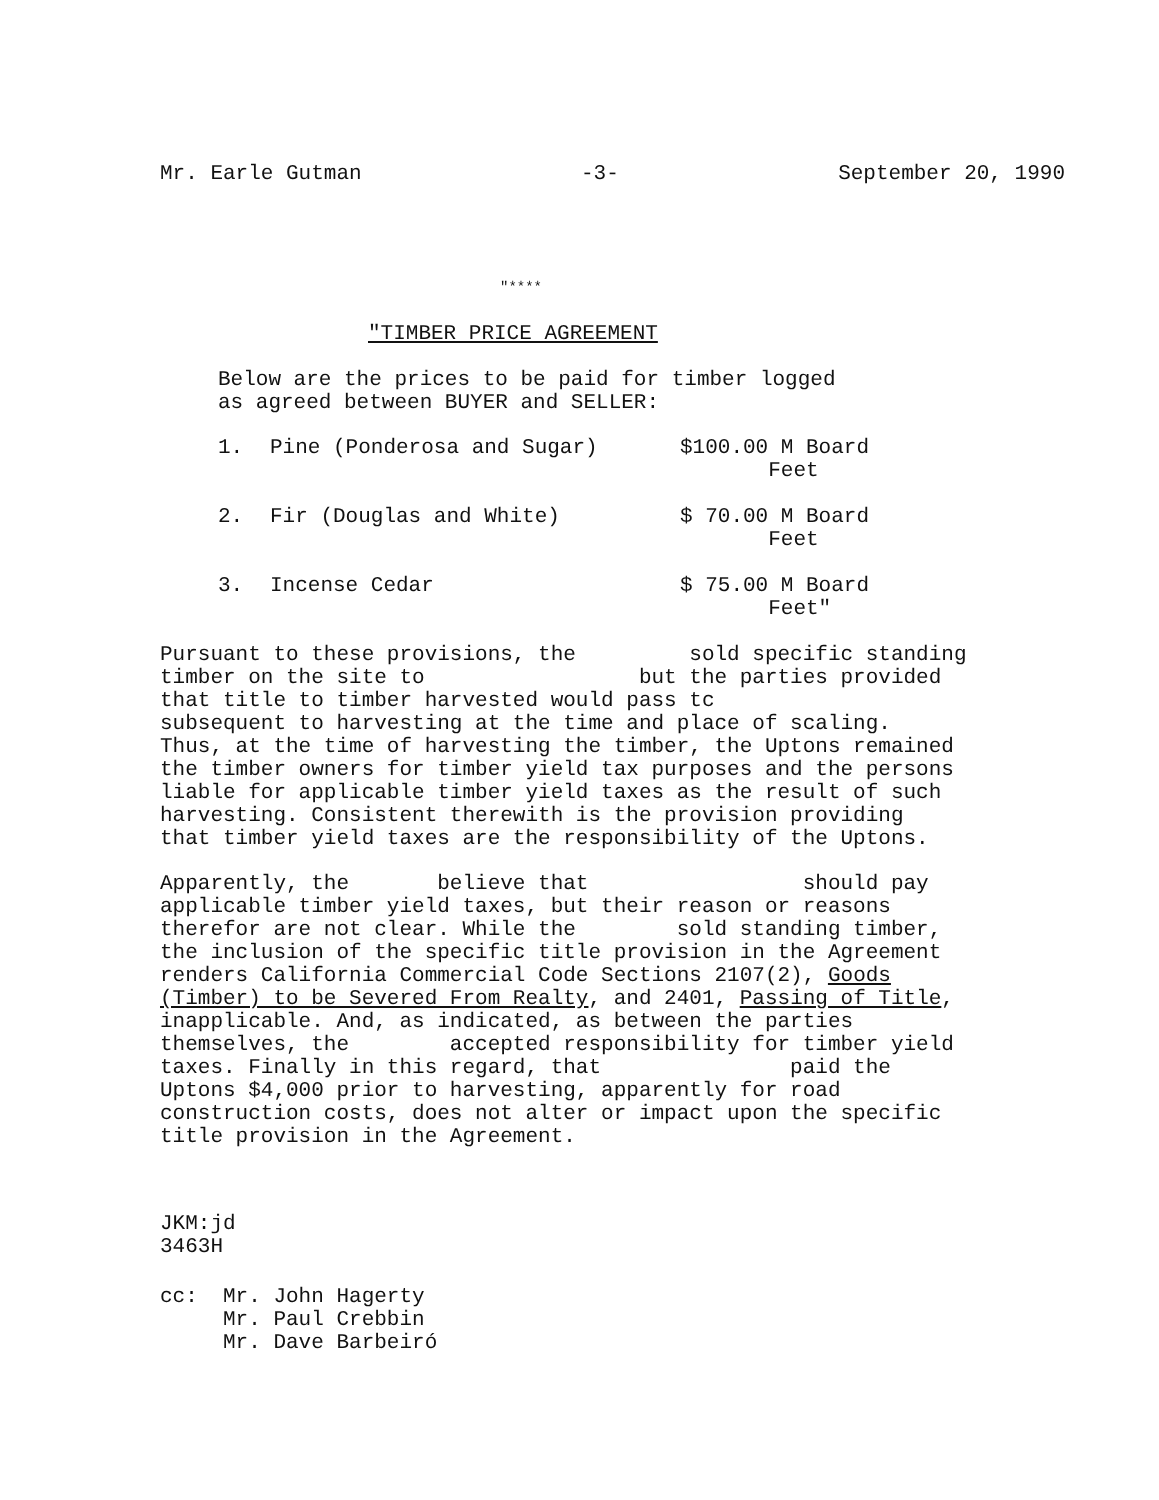Mr. Earle Gutman -3- September 20, 1990
"****
"TIMBER PRICE AGREEMENT
Below are the prices to be paid for timber logged
as agreed between BUYER and SELLER:
| 1. | Pine (Ponderosa and Sugar) | $100.00 M Board Feet |
| 2. | Fir (Douglas and White) | $ 70.00 M Board Feet |
| 3. | Incense Cedar | $ 75.00 M Board Feet" |
Pursuant to these provisions, the sold specific standing
timber on the site to but the parties provided
that title to timber harvested would pass tc
subsequent to harvesting at the time and place of scaling.
Thus, at the time of harvesting the timber, the Uptons remained
the timber owners for timber yield tax purposes and the persons
liable for applicable timber yield taxes as the result of such
harvesting. Consistent therewith is the provision providing
that timber yield taxes are the responsibility of the Uptons.
Apparently, the believe that should pay
applicable timber yield taxes, but their reason or reasons
therefor are not clear. While the sold standing timber,
the inclusion of the specific title provision in the Agreement
renders California Commercial Code Sections 2107(2), Goods
(Timber) to be Severed From Realty, and 2401, Passing of Title,
inapplicable. And, as indicated, as between the parties
themselves, the accepted responsibility for timber yield
taxes. Finally in this regard, that paid the
Uptons $4,000 prior to harvesting, apparently for road
construction costs, does not alter or impact upon the specific
title provision in the Agreement.
JKM:jd
3463H
cc: Mr. John Hagerty
Mr. Paul Crebbin
Mr. Dave Barbeiró